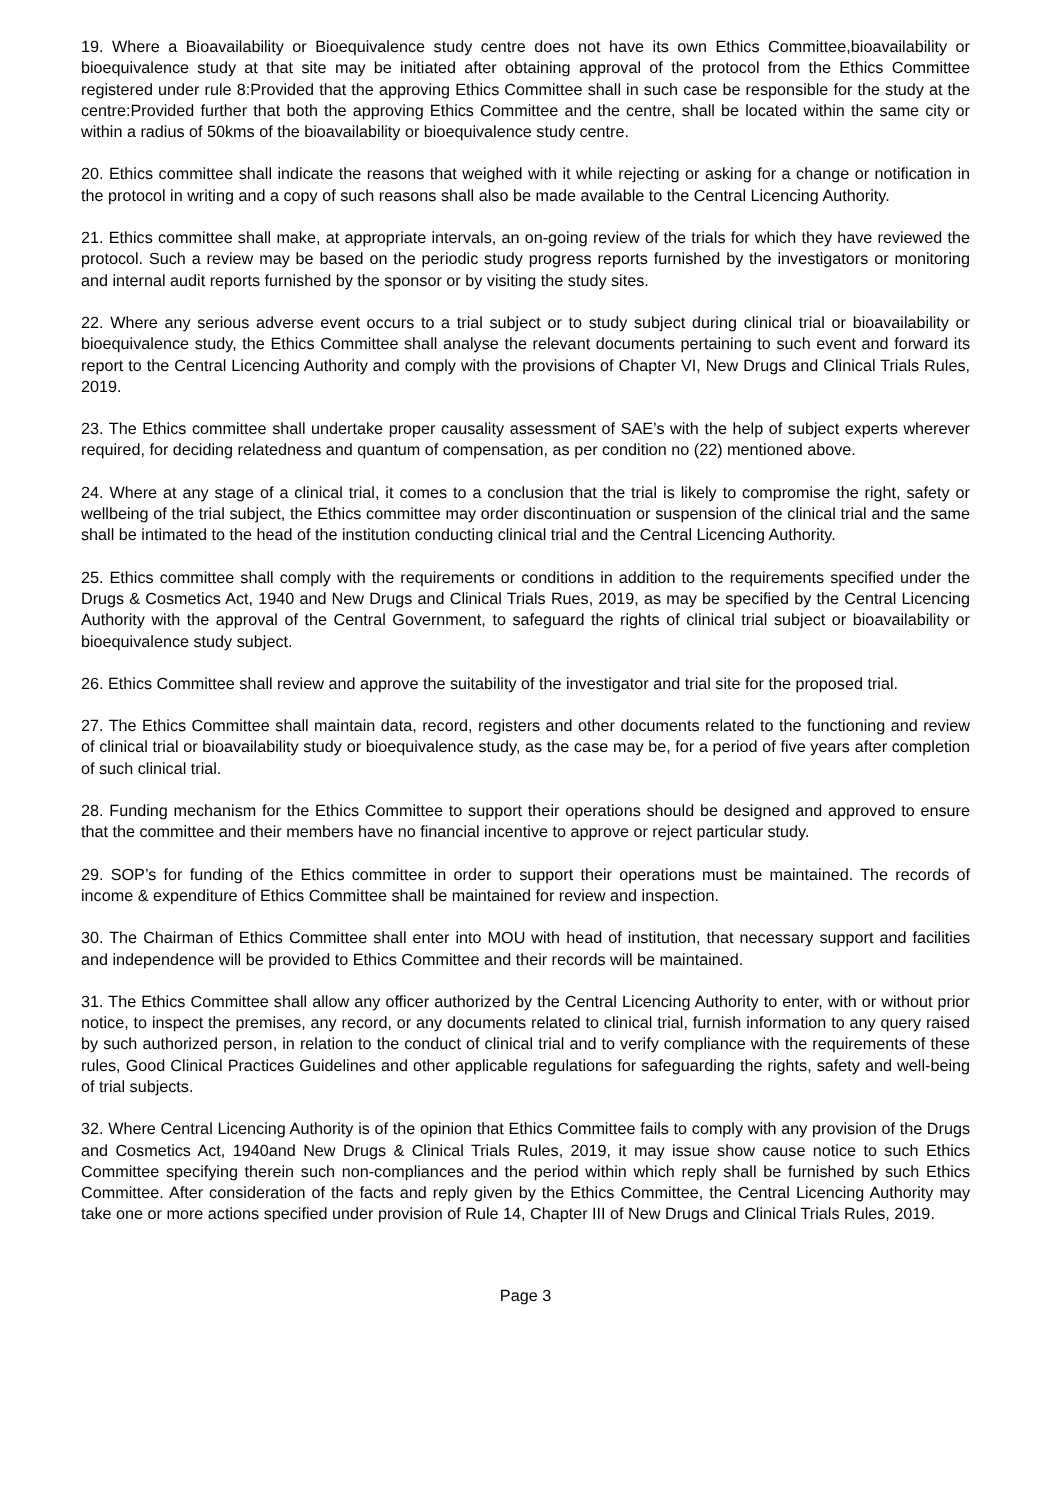19. Where a Bioavailability or Bioequivalence study centre does not have its own Ethics Committee,bioavailability or bioequivalence study at that site may be initiated after obtaining approval of the protocol from the Ethics Committee registered under rule 8:Provided that the approving Ethics Committee shall in such case be responsible for the study at the centre:Provided further that both the approving Ethics Committee and the centre, shall be located within the same city or within a radius of 50kms of the bioavailability or bioequivalence study centre.
20. Ethics committee shall indicate the reasons that weighed with it while rejecting or asking for a change or notification in the protocol in writing and a copy of such reasons shall also be made available to the Central Licencing Authority.
21. Ethics committee shall make, at appropriate intervals, an on-going review of the trials for which they have reviewed the protocol. Such a review may be based on the periodic study progress reports furnished by the investigators or monitoring and internal audit reports furnished by the sponsor or by visiting the study sites.
22. Where any serious adverse event occurs to a trial subject or to study subject during clinical trial or bioavailability or bioequivalence study, the Ethics Committee shall analyse the relevant documents pertaining to such event and forward its report to the Central Licencing Authority and comply with the provisions of Chapter VI, New Drugs and Clinical Trials Rules, 2019.
23. The Ethics committee shall undertake proper causality assessment of SAE’s with the help of subject experts wherever required, for deciding relatedness and quantum of compensation, as per condition no (22) mentioned above.
24. Where at any stage of a clinical trial, it comes to a conclusion that the trial is likely to compromise the right, safety or wellbeing of the trial subject, the Ethics committee may order discontinuation or suspension of the clinical trial and the same shall be intimated to the head of the institution conducting clinical trial and the Central Licencing Authority.
25. Ethics committee shall comply with the requirements or conditions in addition to the requirements specified under the Drugs & Cosmetics Act, 1940 and New Drugs and Clinical Trials Rues, 2019, as may be specified by the Central Licencing Authority with the approval of the Central Government, to safeguard the rights of clinical trial subject or bioavailability or bioequivalence study subject.
26. Ethics Committee shall review and approve the suitability of the investigator and trial site for the proposed trial.
27. The Ethics Committee shall maintain data, record, registers and other documents related to the functioning and review of clinical trial or bioavailability study or bioequivalence study, as the case may be, for a period of five years after completion of such clinical trial.
28. Funding mechanism for the Ethics Committee to support their operations should be designed and approved to ensure that the committee and their members have no financial incentive to approve or reject particular study.
29. SOP’s for funding of the Ethics committee in order to support their operations must be maintained. The records of income & expenditure of Ethics Committee shall be maintained for review and inspection.
30. The Chairman of Ethics Committee shall enter into MOU with head of institution, that necessary support and facilities and independence will be provided to Ethics Committee and their records will be maintained.
31. The Ethics Committee shall allow any officer authorized by the Central Licencing Authority to enter, with or without prior notice, to inspect the premises, any record, or any documents related to clinical trial, furnish information to any query raised by such authorized person, in relation to the conduct of clinical trial and to verify compliance with the requirements of these rules, Good Clinical Practices Guidelines and other applicable regulations for safeguarding the rights, safety and well-being of trial subjects.
32. Where Central Licencing Authority is of the opinion that Ethics Committee fails to comply with any provision of the Drugs and Cosmetics Act, 1940and New Drugs & Clinical Trials Rules, 2019, it may issue show cause notice to such Ethics Committee specifying therein such non-compliances and the period within which reply shall be furnished by such Ethics Committee. After consideration of the facts and reply given by the Ethics Committee, the Central Licencing Authority may take one or more actions specified under provision of Rule 14, Chapter III of New Drugs and Clinical Trials Rules, 2019.
Page 3